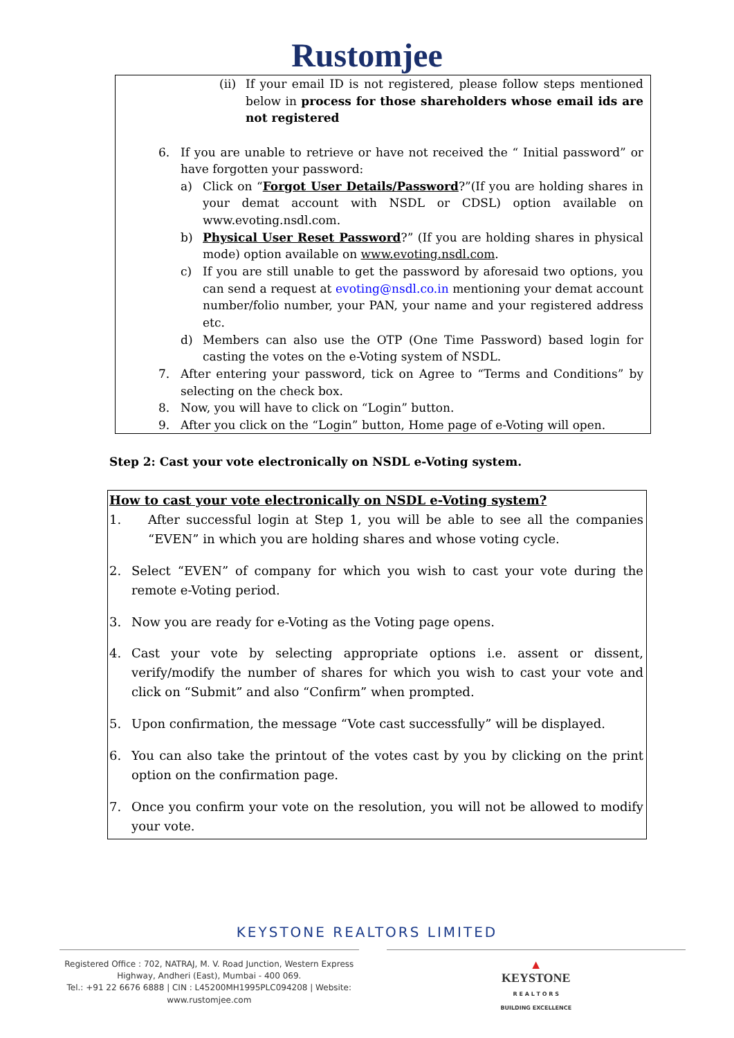Rustomjee
(ii)
If your email ID is not registered, please follow steps mentioned below in process for those shareholders whose email ids are not registered
6. If you are unable to retrieve or have not received the “ Initial password” or have forgotten your password:
a) Click on “Forgot User Details/Password?”(If you are holding shares in your demat account with NSDL or CDSL) option available on www.evoting.nsdl.com.
b) Physical User Reset Password?” (If you are holding shares in physical mode) option available on www.evoting.nsdl.com.
c) If you are still unable to get the password by aforesaid two options, you can send a request at evoting@nsdl.co.in mentioning your demat account number/folio number, your PAN, your name and your registered address etc.
d) Members can also use the OTP (One Time Password) based login for casting the votes on the e-Voting system of NSDL.
7. After entering your password, tick on Agree to “Terms and Conditions” by selecting on the check box.
8. Now, you will have to click on “Login” button.
9. After you click on the “Login” button, Home page of e-Voting will open.
Step 2: Cast your vote electronically on NSDL e-Voting system.
How to cast your vote electronically on NSDL e-Voting system?
1. After successful login at Step 1, you will be able to see all the companies “EVEN” in which you are holding shares and whose voting cycle.
2. Select “EVEN” of company for which you wish to cast your vote during the remote e-Voting period.
3. Now you are ready for e-Voting as the Voting page opens.
4. Cast your vote by selecting appropriate options i.e. assent or dissent, verify/modify the number of shares for which you wish to cast your vote and click on “Submit” and also “Confirm” when prompted.
5. Upon confirmation, the message “Vote cast successfully” will be displayed.
6. You can also take the printout of the votes cast by you by clicking on the print option on the confirmation page.
7. Once you confirm your vote on the resolution, you will not be allowed to modify your vote.
KEYSTONE REALTORS LIMITED
Registered Office : 702, NATRAJ, M. V. Road Junction, Western Express Highway, Andheri (East), Mumbai - 400 069.
Tel.: +91 22 6676 6888 | CIN : L45200MH1995PLC094208 | Website: www.rustomjee.com
▲
KEYSTONE
R E A L T O R S
BUILDING EXCELLENCE